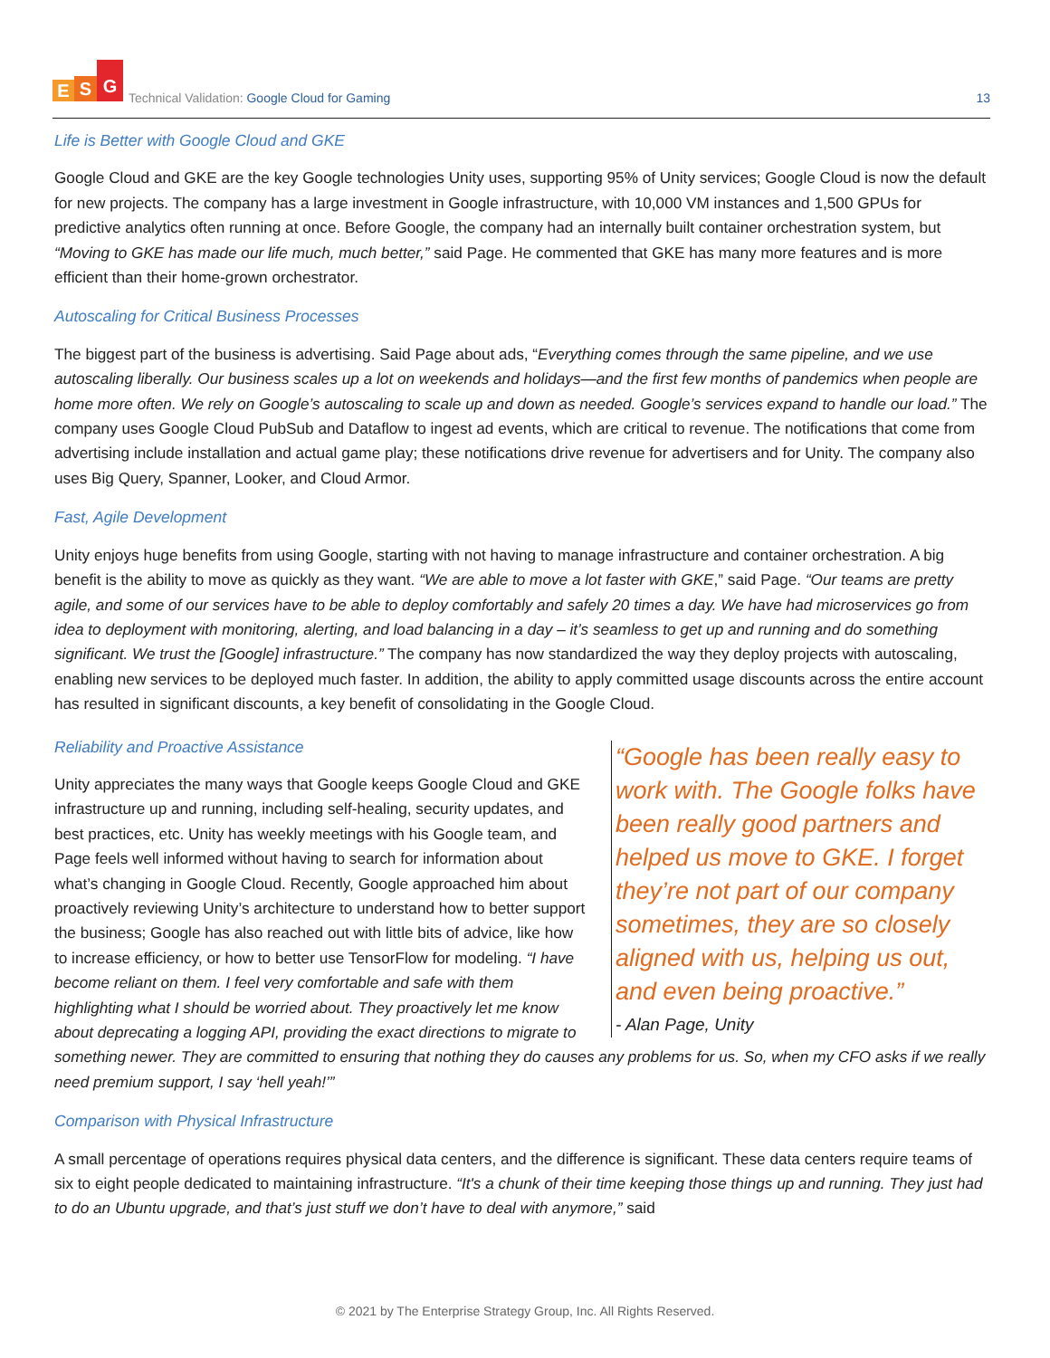E S G
Technical Validation: Google Cloud for Gaming
13
Life is Better with Google Cloud and GKE
Google Cloud and GKE are the key Google technologies Unity uses, supporting 95% of Unity services; Google Cloud is now the default for new projects. The company has a large investment in Google infrastructure, with 10,000 VM instances and 1,500 GPUs for predictive analytics often running at once. Before Google, the company had an internally built container orchestration system, but “Moving to GKE has made our life much, much better,” said Page. He commented that GKE has many more features and is more efficient than their home-grown orchestrator.
Autoscaling for Critical Business Processes
The biggest part of the business is advertising. Said Page about ads, “Everything comes through the same pipeline, and we use autoscaling liberally. Our business scales up a lot on weekends and holidays—and the first few months of pandemics when people are home more often. We rely on Google’s autoscaling to scale up and down as needed. Google’s services expand to handle our load.” The company uses Google Cloud PubSub and Dataflow to ingest ad events, which are critical to revenue. The notifications that come from advertising include installation and actual game play; these notifications drive revenue for advertisers and for Unity. The company also uses Big Query, Spanner, Looker, and Cloud Armor.
Fast, Agile Development
Unity enjoys huge benefits from using Google, starting with not having to manage infrastructure and container orchestration. A big benefit is the ability to move as quickly as they want. “We are able to move a lot faster with GKE,” said Page. “Our teams are pretty agile, and some of our services have to be able to deploy comfortably and safely 20 times a day. We have had microservices go from idea to deployment with monitoring, alerting, and load balancing in a day – it’s seamless to get up and running and do something significant. We trust the [Google] infrastructure.” The company has now standardized the way they deploy projects with autoscaling, enabling new services to be deployed much faster. In addition, the ability to apply committed usage discounts across the entire account has resulted in significant discounts, a key benefit of consolidating in the Google Cloud.
“Google has been really easy to work with. The Google folks have been really good partners and helped us move to GKE. I forget they’re not part of our company sometimes, they are so closely aligned with us, helping us out, and even being proactive.”
- Alan Page, Unity
Reliability and Proactive Assistance
Unity appreciates the many ways that Google keeps Google Cloud and GKE infrastructure up and running, including self-healing, security updates, and best practices, etc. Unity has weekly meetings with his Google team, and Page feels well informed without having to search for information about what’s changing in Google Cloud. Recently, Google approached him about proactively reviewing Unity’s architecture to understand how to better support the business; Google has also reached out with little bits of advice, like how to increase efficiency, or how to better use TensorFlow for modeling. “I have become reliant on them. I feel very comfortable and safe with them highlighting what I should be worried about. They proactively let me know about deprecating a logging API, providing the exact directions to migrate to something newer. They are committed to ensuring that nothing they do causes any problems for us. So, when my CFO asks if we really need premium support, I say ‘hell yeah!’”
Comparison with Physical Infrastructure
A small percentage of operations requires physical data centers, and the difference is significant. These data centers require teams of six to eight people dedicated to maintaining infrastructure. “It's a chunk of their time keeping those things up and running. They just had to do an Ubuntu upgrade, and that’s just stuff we don’t have to deal with anymore,” said
© 2021 by The Enterprise Strategy Group, Inc. All Rights Reserved.